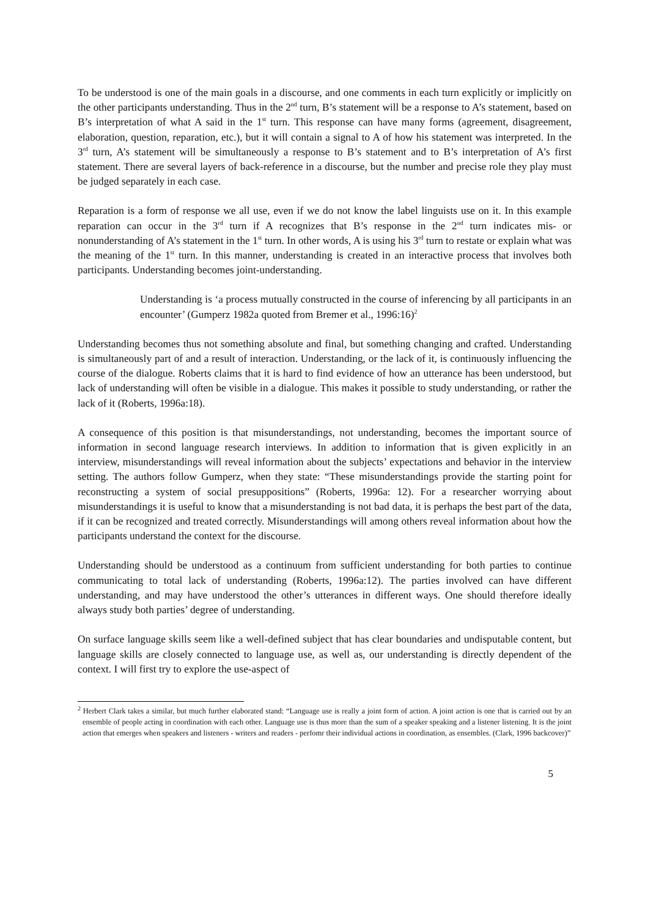To be understood is one of the main goals in a discourse, and one comments in each turn explicitly or implicitly on the other participants understanding. Thus in the 2<sup>nd</sup> turn, B’s statement will be a response to A’s statement, based on B’s interpretation of what A said in the 1<sup>st</sup> turn. This response can have many forms (agreement, disagreement, elaboration, question, reparation, etc.), but it will contain a signal to A of how his statement was interpreted. In the 3<sup>rd</sup> turn, A’s statement will be simultaneously a response to B’s statement and to B’s interpretation of A’s first statement. There are several layers of back-reference in a discourse, but the number and precise role they play must be judged separately in each case.
Reparation is a form of response we all use, even if we do not know the label linguists use on it. In this example reparation can occur in the 3<sup>rd</sup> turn if A recognizes that B’s response in the 2<sup>nd</sup> turn indicates mis- or nonunderstanding of A’s statement in the 1<sup>st</sup> turn. In other words, A is using his 3<sup>rd</sup> turn to restate or explain what was the meaning of the 1<sup>st</sup> turn. In this manner, understanding is created in an interactive process that involves both participants. Understanding becomes joint-understanding.
Understanding is ‘a process mutually constructed in the course of inferencing by all participants in an encounter’ (Gumperz 1982a quoted from Bremer et al., 1996:16)<sup>2</sup>
Understanding becomes thus not something absolute and final, but something changing and crafted. Understanding is simultaneously part of and a result of interaction. Understanding, or the lack of it, is continuously influencing the course of the dialogue. Roberts claims that it is hard to find evidence of how an utterance has been understood, but lack of understanding will often be visible in a dialogue. This makes it possible to study understanding, or rather the lack of it (Roberts, 1996a:18).
A consequence of this position is that misunderstandings, not understanding, becomes the important source of information in second language research interviews. In addition to information that is given explicitly in an interview, misunderstandings will reveal information about the subjects’ expectations and behavior in the interview setting. The authors follow Gumperz, when they state: “These misunderstandings provide the starting point for reconstructing a system of social presuppositions” (Roberts, 1996a: 12). For a researcher worrying about misunderstandings it is useful to know that a misunderstanding is not bad data, it is perhaps the best part of the data, if it can be recognized and treated correctly. Misunderstandings will among others reveal information about how the participants understand the context for the discourse.
Understanding should be understood as a continuum from sufficient understanding for both parties to continue communicating to total lack of understanding (Roberts, 1996a:12). The parties involved can have different understanding, and may have understood the other’s utterances in different ways. One should therefore ideally always study both parties’ degree of understanding.
On surface language skills seem like a well-defined subject that has clear boundaries and undisputable content, but language skills are closely connected to language use, as well as, our understanding is directly dependent of the context. I will first try to explore the use-aspect of
<sup>2</sup> Herbert Clark takes a similar, but much further elaborated stand: “Language use is really a joint form of action. A joint action is one that is carried out by an ensemble of people acting in coordination with each other. Language use is thus more than the sum of a speaker speaking and a listener listening. It is the joint action that emerges when speakers and listeners - writers and readers - perfomr their individual actions in coordination, as ensembles. (Clark, 1996 backcover)”
5